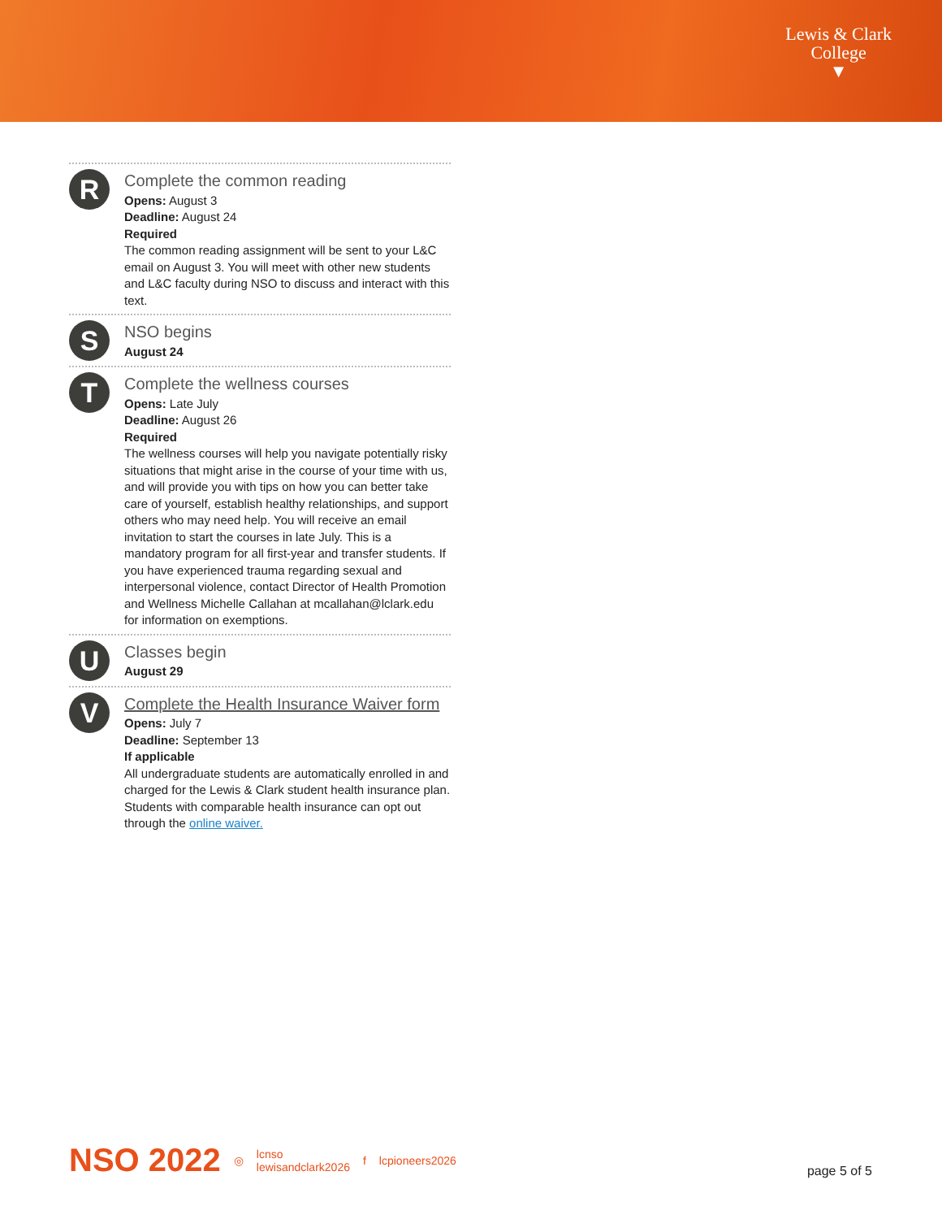Lewis & Clark
College
▼
R
Complete the common reading
Opens: August 3
Deadline: August 24
Required
The common reading assignment will be sent to your L&C email on August 3. You will meet with other new students and L&C faculty during NSO to discuss and interact with this text.
S
NSO begins
August 24
T
Complete the wellness courses
Opens: Late July
Deadline: August 26
Required
The wellness courses will help you navigate potentially risky situations that might arise in the course of your time with us, and will provide you with tips on how you can better take care of yourself, establish healthy relationships, and support others who may need help. You will receive an email invitation to start the courses in late July. This is a mandatory program for all first-year and transfer students. If you have experienced trauma regarding sexual and interpersonal violence, contact Director of Health Promotion and Wellness Michelle Callahan at mcallahan@lclark.edu for information on exemptions.
U
Classes begin
August 29
V
Complete the Health Insurance Waiver form
Opens: July 7
Deadline: September 13
If applicable
All undergraduate students are automatically enrolled in and charged for the Lewis & Clark student health insurance plan. Students with comparable health insurance can opt out through the online waiver.
NSO 2022 ◎ lcnso
lewisandclark2026 f lcpioneers2026
page 5 of 5